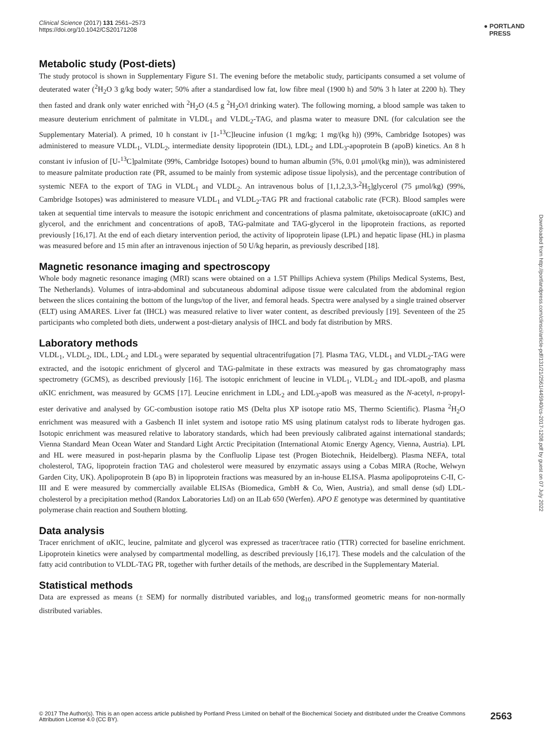Clinical Science (2017) 131 2561–2573
https://doi.org/10.1042/CS20171208
● PORTLAND
PRESS
Metabolic study (Post-diets)
The study protocol is shown in Supplementary Figure S1. The evening before the metabolic study, participants consumed a set volume of deuterated water (<sup>2</sup>H<sub>2</sub>O 3 g/kg body water; 50% after a standardised low fat, low fibre meal (1900 h) and 50% 3 h later at 2200 h). They then fasted and drank only water enriched with <sup>2</sup>H<sub>2</sub>O (4.5 g <sup>2</sup>H<sub>2</sub>O/l drinking water). The following morning, a blood sample was taken to measure deuterium enrichment of palmitate in VLDL<sub>1</sub> and VLDL<sub>2</sub>-TAG, and plasma water to measure DNL (for calculation see the Supplementary Material). A primed, 10 h constant iv [1-<sup>13</sup>C]leucine infusion (1 mg/kg; 1 mg/(kg h)) (99%, Cambridge Isotopes) was administered to measure VLDL<sub>1</sub>, VLDL<sub>2</sub>, intermediate density lipoprotein (IDL), LDL<sub>2</sub> and LDL<sub>3</sub>-apoprotein B (apoB) kinetics. An 8 h constant iv infusion of [U-<sup>13</sup>C]palmitate (99%, Cambridge Isotopes) bound to human albumin (5%, 0.01 μmol/(kg min)), was administered to measure palmitate production rate (PR, assumed to be mainly from systemic adipose tissue lipolysis), and the percentage contribution of systemic NEFA to the export of TAG in VLDL<sub>1</sub> and VLDL<sub>2</sub>. An intravenous bolus of [1,1,2,3,3-<sup>2</sup>H<sub>5</sub>]glycerol (75 μmol/kg) (99%, Cambridge Isotopes) was administered to measure VLDL<sub>1</sub> and VLDL<sub>2</sub>-TAG PR and fractional catabolic rate (FCR). Blood samples were taken at sequential time intervals to measure the isotopic enrichment and concentrations of plasma palmitate, αketoisocaproate (αKIC) and glycerol, and the enrichment and concentrations of apoB, TAG-palmitate and TAG-glycerol in the lipoprotein fractions, as reported previously [16,17]. At the end of each dietary intervention period, the activity of lipoprotein lipase (LPL) and hepatic lipase (HL) in plasma was measured before and 15 min after an intravenous injection of 50 U/kg heparin, as previously described [18].
Magnetic resonance imaging and spectroscopy
Whole body magnetic resonance imaging (MRI) scans were obtained on a 1.5T Phillips Achieva system (Philips Medical Systems, Best, The Netherlands). Volumes of intra-abdominal and subcutaneous abdominal adipose tissue were calculated from the abdominal region between the slices containing the bottom of the lungs/top of the liver, and femoral heads. Spectra were analysed by a single trained observer (ELT) using AMARES. Liver fat (IHCL) was measured relative to liver water content, as described previously [19]. Seventeen of the 25 participants who completed both diets, underwent a post-dietary analysis of IHCL and body fat distribution by MRS.
Laboratory methods
VLDL<sub>1</sub>, VLDL<sub>2</sub>, IDL, LDL<sub>2</sub> and LDL<sub>3</sub> were separated by sequential ultracentrifugation [7]. Plasma TAG, VLDL<sub>1</sub> and VLDL<sub>2</sub>-TAG were extracted, and the isotopic enrichment of glycerol and TAG-palmitate in these extracts was measured by gas chromatography mass spectrometry (GCMS), as described previously [16]. The isotopic enrichment of leucine in VLDL<sub>1</sub>, VLDL<sub>2</sub> and IDL-apoB, and plasma αKIC enrichment, was measured by GCMS [17]. Leucine enrichment in LDL<sub>2</sub> and LDL<sub>3</sub>-apoB was measured as the N-acetyl, n-propyl-ester derivative and analysed by GC-combustion isotope ratio MS (Delta plus XP isotope ratio MS, Thermo Scientific). Plasma <sup>2</sup>H<sub>2</sub>O enrichment was measured with a Gasbench II inlet system and isotope ratio MS using platinum catalyst rods to liberate hydrogen gas. Isotopic enrichment was measured relative to laboratory standards, which had been previously calibrated against international standards; Vienna Standard Mean Ocean Water and Standard Light Arctic Precipitation (International Atomic Energy Agency, Vienna, Austria). LPL and HL were measured in post-heparin plasma by the Confluolip Lipase test (Progen Biotechnik, Heidelberg). Plasma NEFA, total cholesterol, TAG, lipoprotein fraction TAG and cholesterol were measured by enzymatic assays using a Cobas MIRA (Roche, Welwyn Garden City, UK). Apolipoprotein B (apo B) in lipoprotein fractions was measured by an in-house ELISA. Plasma apolipoproteins C-II, C-III and E were measured by commercially available ELISAs (Biomedica, GmbH & Co, Wien, Austria), and small dense (sd) LDL-cholesterol by a precipitation method (Randox Laboratories Ltd) on an ILab 650 (Werfen). APO E genotype was determined by quantitative polymerase chain reaction and Southern blotting.
Data analysis
Tracer enrichment of αKIC, leucine, palmitate and glycerol was expressed as tracer/tracee ratio (TTR) corrected for baseline enrichment. Lipoprotein kinetics were analysed by compartmental modelling, as described previously [16,17]. These models and the calculation of the fatty acid contribution to VLDL-TAG PR, together with further details of the methods, are described in the Supplementary Material.
Statistical methods
Data are expressed as means (± SEM) for normally distributed variables, and log<sub>10</sub> transformed geometric means for non-normally distributed variables.
Downloaded from http://portlandpress.com/clinsci/article-pdf/131/21/2561/445940/cs-2017-1208.pdf by guest on 07 July 2022
© 2017 The Author(s). This is an open access article published by Portland Press Limited on behalf of the Biochemical Society and distributed under the Creative Commons Attribution License 4.0 (CC BY). 2563